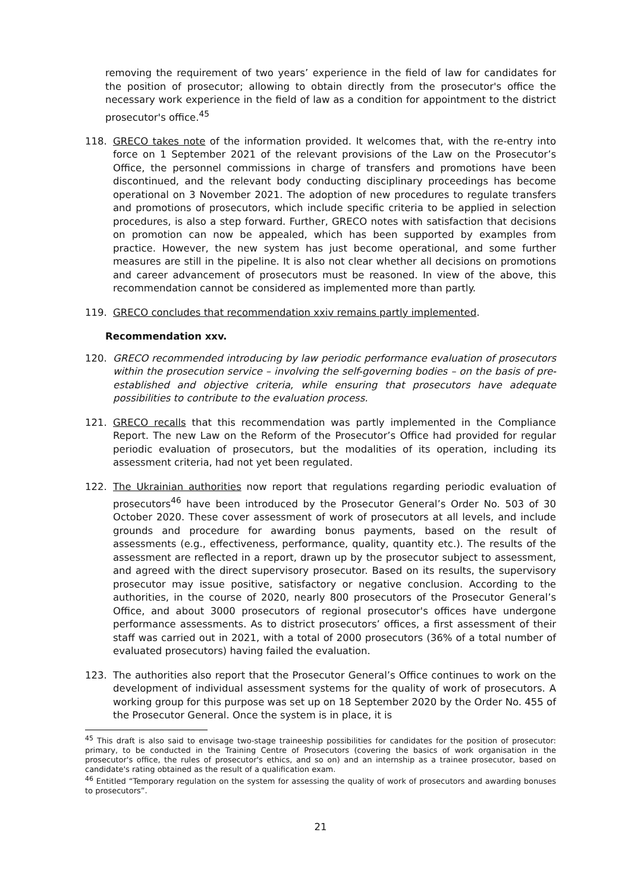removing the requirement of two years’ experience in the field of law for candidates for the position of prosecutor; allowing to obtain directly from the prosecutor's office the necessary work experience in the field of law as a condition for appointment to the district prosecutor's office.<sup>45</sup>
118. GRECO takes note of the information provided. It welcomes that, with the re-entry into force on 1 September 2021 of the relevant provisions of the Law on the Prosecutor’s Office, the personnel commissions in charge of transfers and promotions have been discontinued, and the relevant body conducting disciplinary proceedings has become operational on 3 November 2021. The adoption of new procedures to regulate transfers and promotions of prosecutors, which include specific criteria to be applied in selection procedures, is also a step forward. Further, GRECO notes with satisfaction that decisions on promotion can now be appealed, which has been supported by examples from practice. However, the new system has just become operational, and some further measures are still in the pipeline. It is also not clear whether all decisions on promotions and career advancement of prosecutors must be reasoned. In view of the above, this recommendation cannot be considered as implemented more than partly.
119. GRECO concludes that recommendation xxiv remains partly implemented.
Recommendation xxv.
120. GRECO recommended introducing by law periodic performance evaluation of prosecutors within the prosecution service – involving the self-governing bodies – on the basis of pre-established and objective criteria, while ensuring that prosecutors have adequate possibilities to contribute to the evaluation process.
121. GRECO recalls that this recommendation was partly implemented in the Compliance Report. The new Law on the Reform of the Prosecutor’s Office had provided for regular periodic evaluation of prosecutors, but the modalities of its operation, including its assessment criteria, had not yet been regulated.
122. The Ukrainian authorities now report that regulations regarding periodic evaluation of prosecutors<sup>46</sup> have been introduced by the Prosecutor General’s Order No. 503 of 30 October 2020. These cover assessment of work of prosecutors at all levels, and include grounds and procedure for awarding bonus payments, based on the result of assessments (e.g., effectiveness, performance, quality, quantity etc.). The results of the assessment are reflected in a report, drawn up by the prosecutor subject to assessment, and agreed with the direct supervisory prosecutor. Based on its results, the supervisory prosecutor may issue positive, satisfactory or negative conclusion. According to the authorities, in the course of 2020, nearly 800 prosecutors of the Prosecutor General’s Office, and about 3000 prosecutors of regional prosecutor's offices have undergone performance assessments. As to district prosecutors’ offices, a first assessment of their staff was carried out in 2021, with a total of 2000 prosecutors (36% of a total number of evaluated prosecutors) having failed the evaluation.
123. The authorities also report that the Prosecutor General’s Office continues to work on the development of individual assessment systems for the quality of work of prosecutors. A working group for this purpose was set up on 18 September 2020 by the Order No. 455 of the Prosecutor General. Once the system is in place, it is
<sup>45</sup> This draft is also said to envisage two-stage traineeship possibilities for candidates for the position of prosecutor: primary, to be conducted in the Training Centre of Prosecutors (covering the basics of work organisation in the prosecutor's office, the rules of prosecutor's ethics, and so on) and an internship as a trainee prosecutor, based on candidate's rating obtained as the result of a qualification exam.
<sup>46</sup> Entitled “Temporary regulation on the system for assessing the quality of work of prosecutors and awarding bonuses to prosecutors”.
21